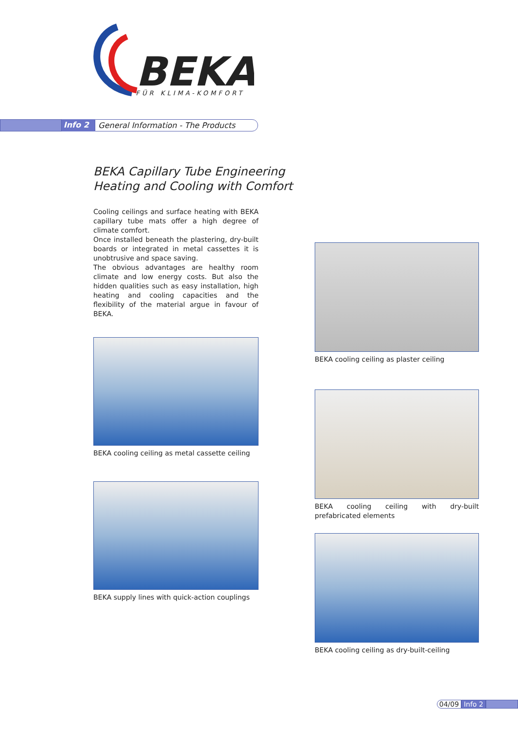BEKA
FÜR KLIMA-KOMFORT
Info 2 General Information - The Products
BEKA Capillary Tube Engineering
Heating and Cooling with Comfort
Cooling ceilings and surface heating with BEKA capillary tube mats offer a high degree of climate comfort.
Once installed beneath the plastering, dry-built boards or integrated in metal cassettes it is unobtrusive and space saving.
The obvious advantages are healthy room climate and low energy costs. But also the hidden qualities such as easy installation, high heating and cooling capacities and the flexibility of the material argue in favour of BEKA.
BEKA cooling ceiling as metal cassette ceiling
BEKA supply lines with quick-action couplings
BEKA cooling ceiling as plaster ceiling
BEKA cooling ceiling with dry-built prefabricated elements
BEKA cooling ceiling as dry-built-ceiling
04/09 Info 2